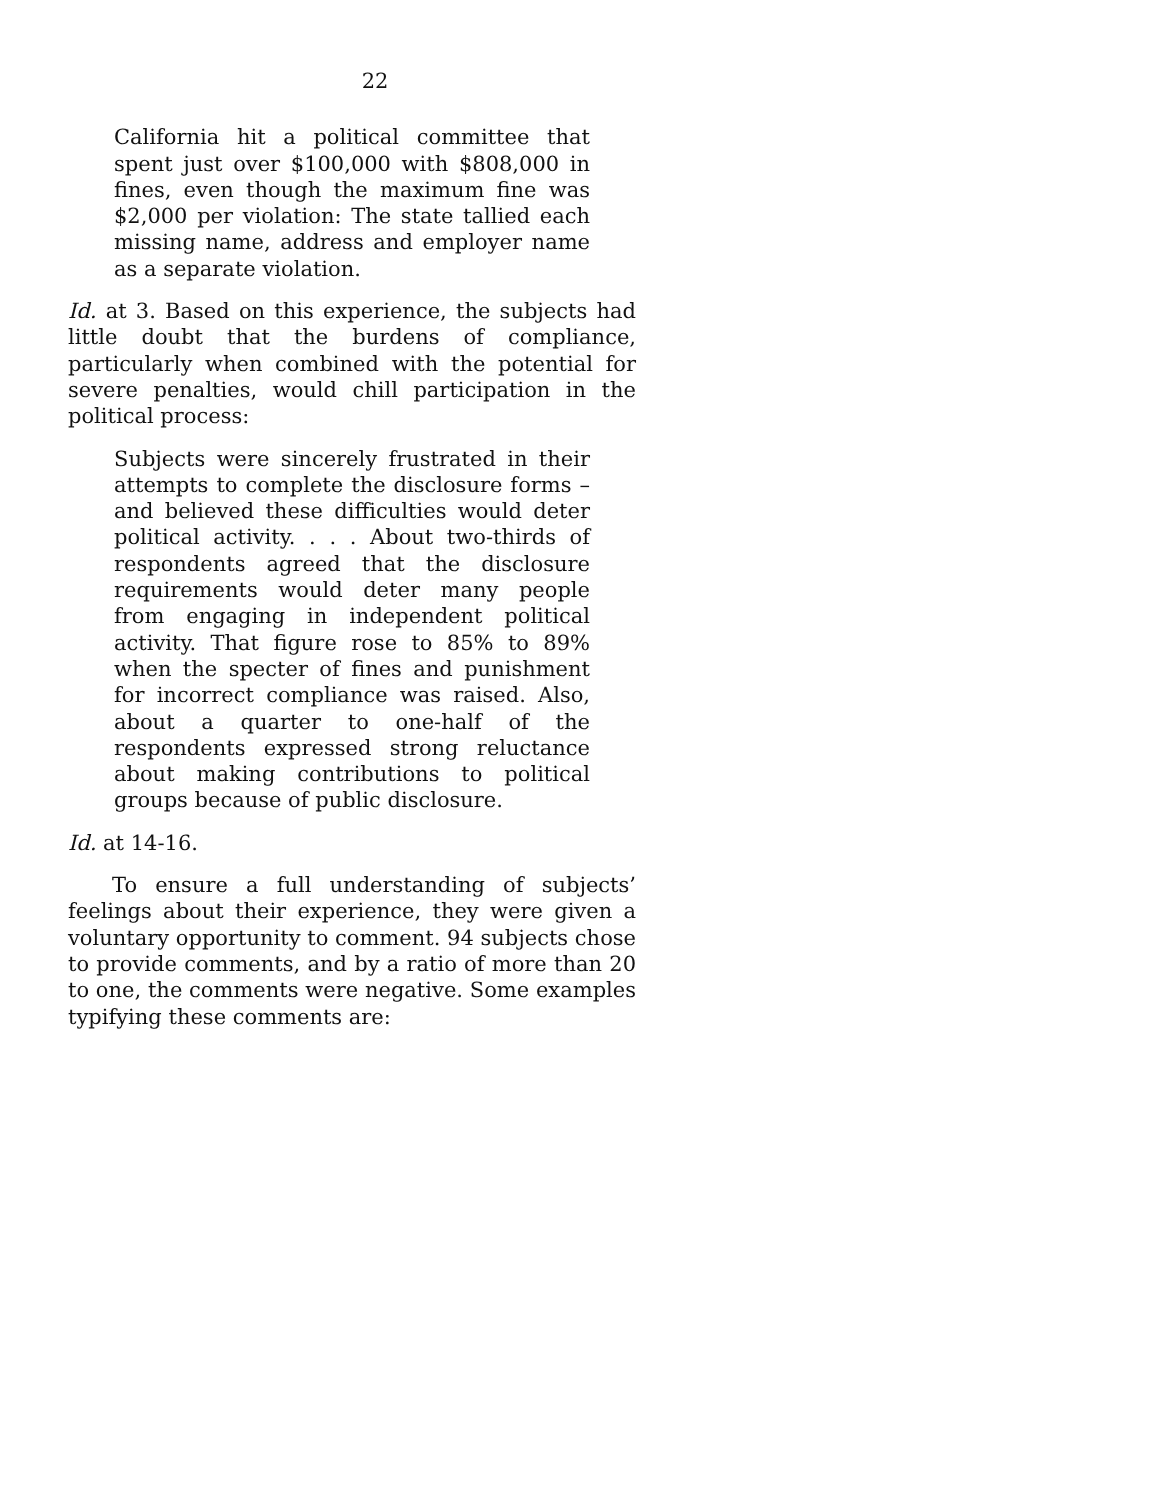22
California hit a political committee that spent just over $100,000 with $808,000 in fines, even though the maximum fine was $2,000 per violation: The state tallied each missing name, address and employer name as a separate violation.
Id. at 3. Based on this experience, the subjects had little doubt that the burdens of compliance, particularly when combined with the potential for severe penalties, would chill participation in the political process:
Subjects were sincerely frustrated in their attempts to complete the disclosure forms – and believed these difficulties would deter political activity. . . . About two-thirds of respondents agreed that the disclosure requirements would deter many people from engaging in independent political activity. That figure rose to 85% to 89% when the specter of fines and punishment for incorrect compliance was raised. Also, about a quarter to one-half of the respondents expressed strong reluctance about making contributions to political groups because of public disclosure.
Id. at 14-16.
To ensure a full understanding of subjects’ feelings about their experience, they were given a voluntary opportunity to comment. 94 subjects chose to provide comments, and by a ratio of more than 20 to one, the comments were negative. Some examples typifying these comments are: